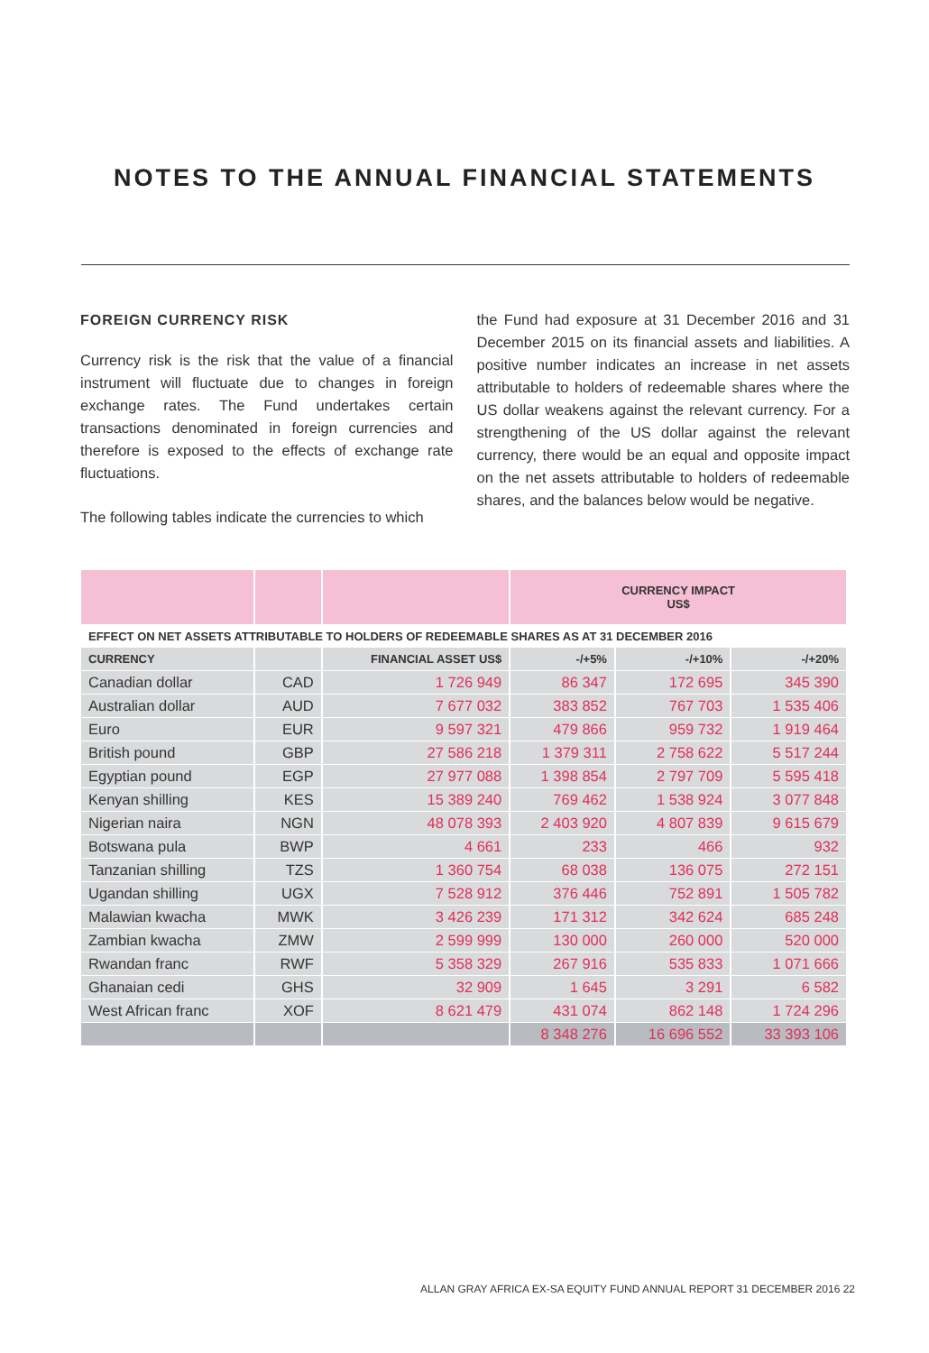NOTES TO THE ANNUAL FINANCIAL STATEMENTS
FOREIGN CURRENCY RISK
Currency risk is the risk that the value of a financial instrument will fluctuate due to changes in foreign exchange rates. The Fund undertakes certain transactions denominated in foreign currencies and therefore is exposed to the effects of exchange rate fluctuations.
The following tables indicate the currencies to which
the Fund had exposure at 31 December 2016 and 31 December 2015 on its financial assets and liabilities. A positive number indicates an increase in net assets attributable to holders of redeemable shares where the US dollar weakens against the relevant currency. For a strengthening of the US dollar against the relevant currency, there would be an equal and opposite impact on the net assets attributable to holders of redeemable shares, and the balances below would be negative.
| | | | CURRENCY IMPACT US$ | | |
| EFFECT ON NET ASSETS ATTRIBUTABLE TO HOLDERS OF REDEEMABLE SHARES AS AT 31 DECEMBER 2016 | | | | | |
| CURRENCY | | FINANCIAL ASSET US$ | -/+5% | -/+10% | -/+20% |
| Canadian dollar | CAD | 1 726 949 | 86 347 | 172 695 | 345 390 |
| Australian dollar | AUD | 7 677 032 | 383 852 | 767 703 | 1 535 406 |
| Euro | EUR | 9 597 321 | 479 866 | 959 732 | 1 919 464 |
| British pound | GBP | 27 586 218 | 1 379 311 | 2 758 622 | 5 517 244 |
| Egyptian pound | EGP | 27 977 088 | 1 398 854 | 2 797 709 | 5 595 418 |
| Kenyan shilling | KES | 15 389 240 | 769 462 | 1 538 924 | 3 077 848 |
| Nigerian naira | NGN | 48 078 393 | 2 403 920 | 4 807 839 | 9 615 679 |
| Botswana pula | BWP | 4 661 | 233 | 466 | 932 |
| Tanzanian shilling | TZS | 1 360 754 | 68 038 | 136 075 | 272 151 |
| Ugandan shilling | UGX | 7 528 912 | 376 446 | 752 891 | 1 505 782 |
| Malawian kwacha | MWK | 3 426 239 | 171 312 | 342 624 | 685 248 |
| Zambian kwacha | ZMW | 2 599 999 | 130 000 | 260 000 | 520 000 |
| Rwandan franc | RWF | 5 358 329 | 267 916 | 535 833 | 1 071 666 |
| Ghanaian cedi | GHS | 32 909 | 1 645 | 3 291 | 6 582 |
| West African franc | XOF | 8 621 479 | 431 074 | 862 148 | 1 724 296 |
| | | | 8 348 276 | 16 696 552 | 33 393 106 |
ALLAN GRAY AFRICA EX-SA EQUITY FUND ANNUAL REPORT 31 DECEMBER 2016 22